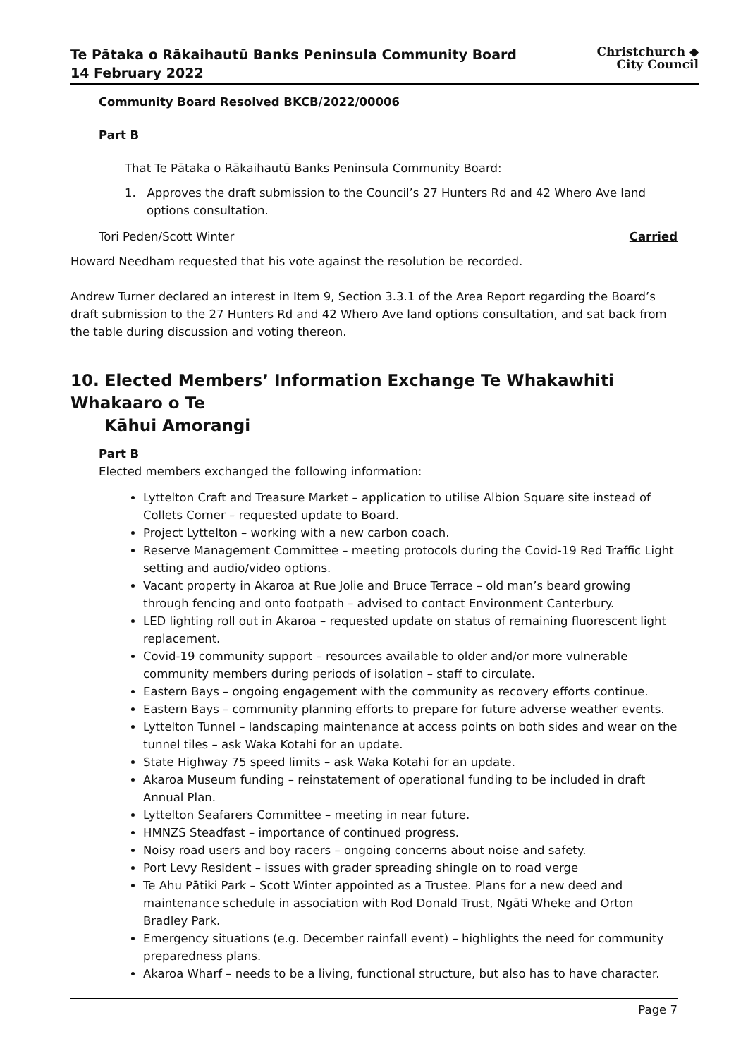Te Pātaka o Rākaihautū Banks Peninsula Community Board
14 February 2022
Christchurch ◆
City Council
Community Board Resolved BKCB/2022/00006
Part B
That Te Pātaka o Rākaihautū Banks Peninsula Community Board:
1. Approves the draft submission to the Council’s 27 Hunters Rd and 42 Whero Ave land options consultation.
Tori Peden/Scott Winter Carried
Howard Needham requested that his vote against the resolution be recorded.
Andrew Turner declared an interest in Item 9, Section 3.3.1 of the Area Report regarding the Board’s draft submission to the 27 Hunters Rd and 42 Whero Ave land options consultation, and sat back from the table during discussion and voting thereon.
10. Elected Members’ Information Exchange Te Whakawhiti Whakaaro o Te
Kāhui Amorangi
Part B
Elected members exchanged the following information:
Lyttelton Craft and Treasure Market – application to utilise Albion Square site instead of Collets Corner – requested update to Board.
Project Lyttelton – working with a new carbon coach.
Reserve Management Committee – meeting protocols during the Covid-19 Red Traffic Light setting and audio/video options.
Vacant property in Akaroa at Rue Jolie and Bruce Terrace – old man’s beard growing through fencing and onto footpath – advised to contact Environment Canterbury.
LED lighting roll out in Akaroa – requested update on status of remaining fluorescent light replacement.
Covid-19 community support – resources available to older and/or more vulnerable community members during periods of isolation – staff to circulate.
Eastern Bays – ongoing engagement with the community as recovery efforts continue.
Eastern Bays – community planning efforts to prepare for future adverse weather events.
Lyttelton Tunnel – landscaping maintenance at access points on both sides and wear on the tunnel tiles – ask Waka Kotahi for an update.
State Highway 75 speed limits – ask Waka Kotahi for an update.
Akaroa Museum funding – reinstatement of operational funding to be included in draft Annual Plan.
Lyttelton Seafarers Committee – meeting in near future.
HMNZS Steadfast – importance of continued progress.
Noisy road users and boy racers – ongoing concerns about noise and safety.
Port Levy Resident – issues with grader spreading shingle on to road verge
Te Ahu Pātiki Park – Scott Winter appointed as a Trustee. Plans for a new deed and maintenance schedule in association with Rod Donald Trust, Ngāti Wheke and Orton Bradley Park.
Emergency situations (e.g. December rainfall event) – highlights the need for community preparedness plans.
Akaroa Wharf – needs to be a living, functional structure, but also has to have character.
Page 7